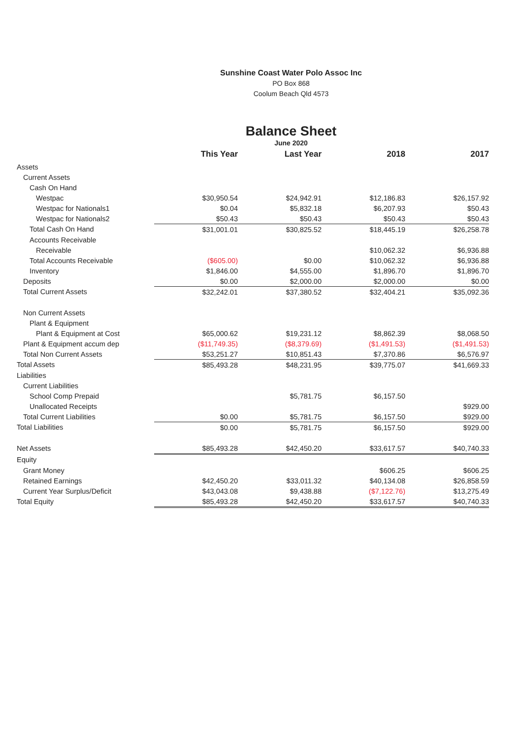Sunshine Coast Water Polo Assoc Inc
PO Box 868
Coolum Beach Qld 4573
Balance Sheet
June 2020
| | This Year | Last Year | 2018 | 2017 |
| --- | --- | --- | --- | --- |
| Assets | | | | |
| Current Assets | | | | |
| Cash On Hand | | | | |
| Westpac | $30,950.54 | $24,942.91 | $12,186.83 | $26,157.92 |
| Westpac for Nationals1 | $0.04 | $5,832.18 | $6,207.93 | $50.43 |
| Westpac for Nationals2 | $50.43 | $50.43 | $50.43 | $50.43 |
| Total Cash On Hand | $31,001.01 | $30,825.52 | $18,445.19 | $26,258.78 |
| Accounts Receivable | | | | |
| Receivable | | | $10,062.32 | $6,936.88 |
| Total Accounts Receivable | ($605.00) | $0.00 | $10,062.32 | $6,936.88 |
| Inventory | $1,846.00 | $4,555.00 | $1,896.70 | $1,896.70 |
| Deposits | $0.00 | $2,000.00 | $2,000.00 | $0.00 |
| Total Current Assets | $32,242.01 | $37,380.52 | $32,404.21 | $35,092.36 |
| Non Current Assets | | | | |
| Plant & Equipment | | | | |
| Plant & Equipment at Cost | $65,000.62 | $19,231.12 | $8,862.39 | $8,068.50 |
| Plant & Equipment accum dep | ($11,749.35) | ($8,379.69) | ($1,491.53) | ($1,491.53) |
| Total Non Current Assets | $53,251.27 | $10,851.43 | $7,370.86 | $6,576.97 |
| Total Assets | $85,493.28 | $48,231.95 | $39,775.07 | $41,669.33 |
| Liabilities | | | | |
| Current Liabilities | | | | |
| School Comp Prepaid | | $5,781.75 | $6,157.50 | |
| Unallocated Receipts | | | | $929.00 |
| Total Current Liabilities | $0.00 | $5,781.75 | $6,157.50 | $929.00 |
| Total Liabilities | $0.00 | $5,781.75 | $6,157.50 | $929.00 |
| Net Assets | $85,493.28 | $42,450.20 | $33,617.57 | $40,740.33 |
| Equity | | | | |
| Grant Money | | | $606.25 | $606.25 |
| Retained Earnings | $42,450.20 | $33,011.32 | $40,134.08 | $26,858.59 |
| Current Year Surplus/Deficit | $43,043.08 | $9,438.88 | ($7,122.76) | $13,275.49 |
| Total Equity | $85,493.28 | $42,450.20 | $33,617.57 | $40,740.33 |